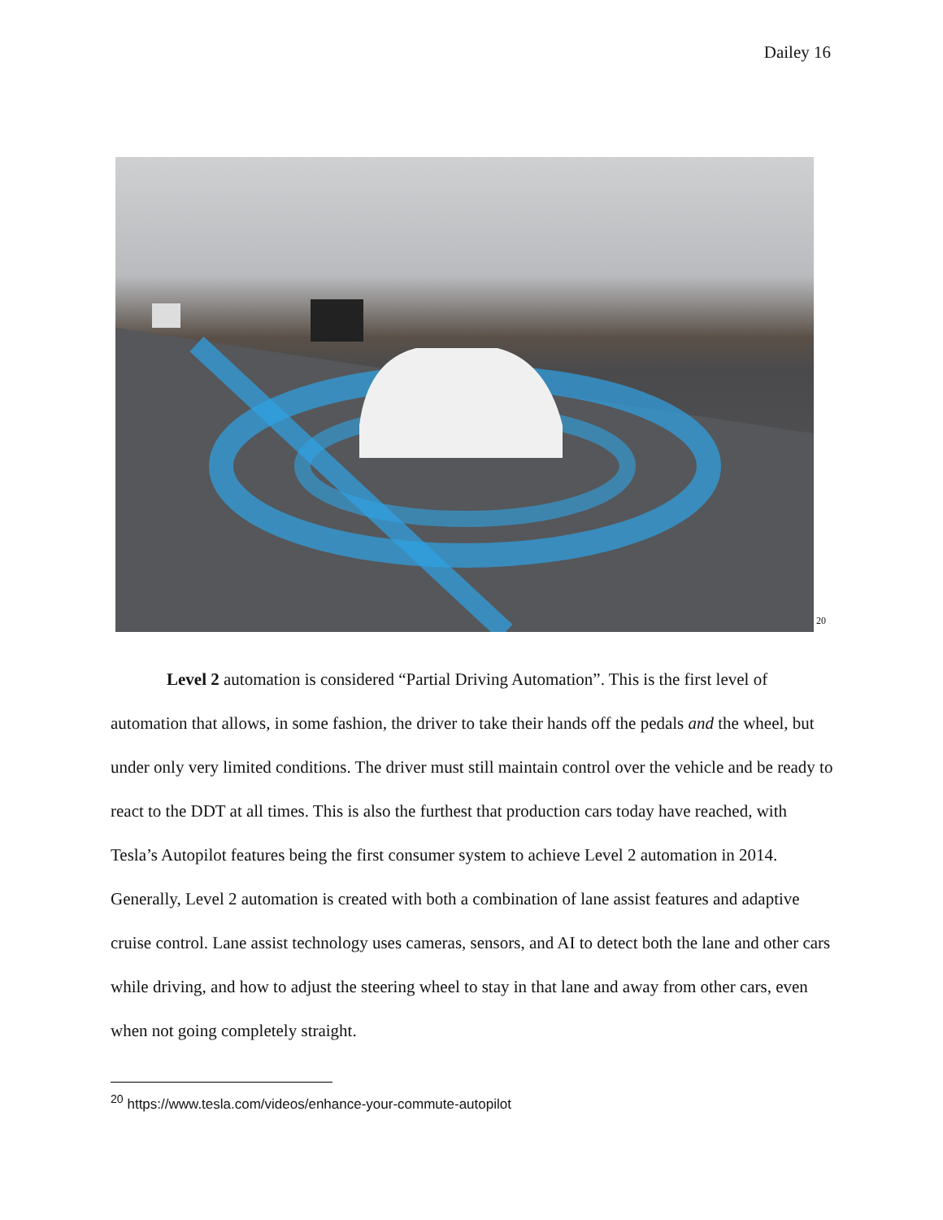Dailey 16
20
Level 2 automation is considered “Partial Driving Automation”. This is the first level of automation that allows, in some fashion, the driver to take their hands off the pedals and the wheel, but under only very limited conditions. The driver must still maintain control over the vehicle and be ready to react to the DDT at all times. This is also the furthest that production cars today have reached, with Tesla’s Autopilot features being the first consumer system to achieve Level 2 automation in 2014. Generally, Level 2 automation is created with both a combination of lane assist features and adaptive cruise control. Lane assist technology uses cameras, sensors, and AI to detect both the lane and other cars while driving, and how to adjust the steering wheel to stay in that lane and away from other cars, even when not going completely straight.
<sup>20</sup> https://www.tesla.com/videos/enhance-your-commute-autopilot